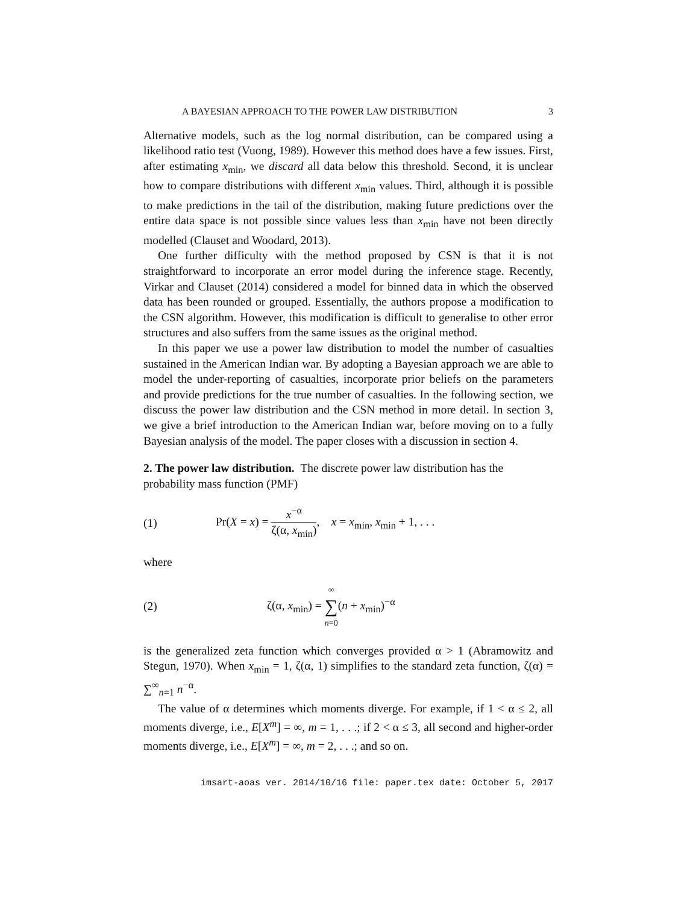A BAYESIAN APPROACH TO THE POWER LAW DISTRIBUTION 3
Alternative models, such as the log normal distribution, can be compared using a likelihood ratio test (Vuong, 1989). However this method does have a few issues. First, after estimating x<sub>min</sub>, we discard all data below this threshold. Second, it is unclear how to compare distributions with different x<sub>min</sub> values. Third, although it is possible to make predictions in the tail of the distribution, making future predictions over the entire data space is not possible since values less than x<sub>min</sub> have not been directly modelled (Clauset and Woodard, 2013).
One further difficulty with the method proposed by CSN is that it is not straightforward to incorporate an error model during the inference stage. Recently, Virkar and Clauset (2014) considered a model for binned data in which the observed data has been rounded or grouped. Essentially, the authors propose a modification to the CSN algorithm. However, this modification is difficult to generalise to other error structures and also suffers from the same issues as the original method.
In this paper we use a power law distribution to model the number of casualties sustained in the American Indian war. By adopting a Bayesian approach we are able to model the under-reporting of casualties, incorporate prior beliefs on the parameters and provide predictions for the true number of casualties. In the following section, we discuss the power law distribution and the CSN method in more detail. In section 3, we give a brief introduction to the American Indian war, before moving on to a fully Bayesian analysis of the model. The paper closes with a discussion in section 4.
2. The power law distribution.
The discrete power law distribution has the probability mass function (PMF)
(1) Pr(X = x) = x<sup>−α</sup> ζ(α, x<sub>min</sub>), x = x<sub>min</sub>, x<sub>min</sub> + 1, . . .
where
(2) ζ(α, x<sub>min</sub>) = ∞ ∑ n=0(n + x<sub>min</sub>)<sup>−α</sup>
is the generalized zeta function which converges provided α > 1 (Abramowitz and Stegun, 1970). When x<sub>min</sub> = 1, ζ(α, 1) simplifies to the standard zeta function, ζ(α) = ∑<sup>∞</sup><sub>n=1</sub> n<sup>−α</sup>.
The value of α determines which moments diverge. For example, if 1 < α ≤ 2, all moments diverge, i.e., E[X<sup>m</sup>] = ∞, m = 1, . . .; if 2 < α ≤ 3, all second and higher-order moments diverge, i.e., E[X<sup>m</sup>] = ∞, m = 2, . . .; and so on.
imsart-aoas ver. 2014/10/16 file: paper.tex date: October 5, 2017